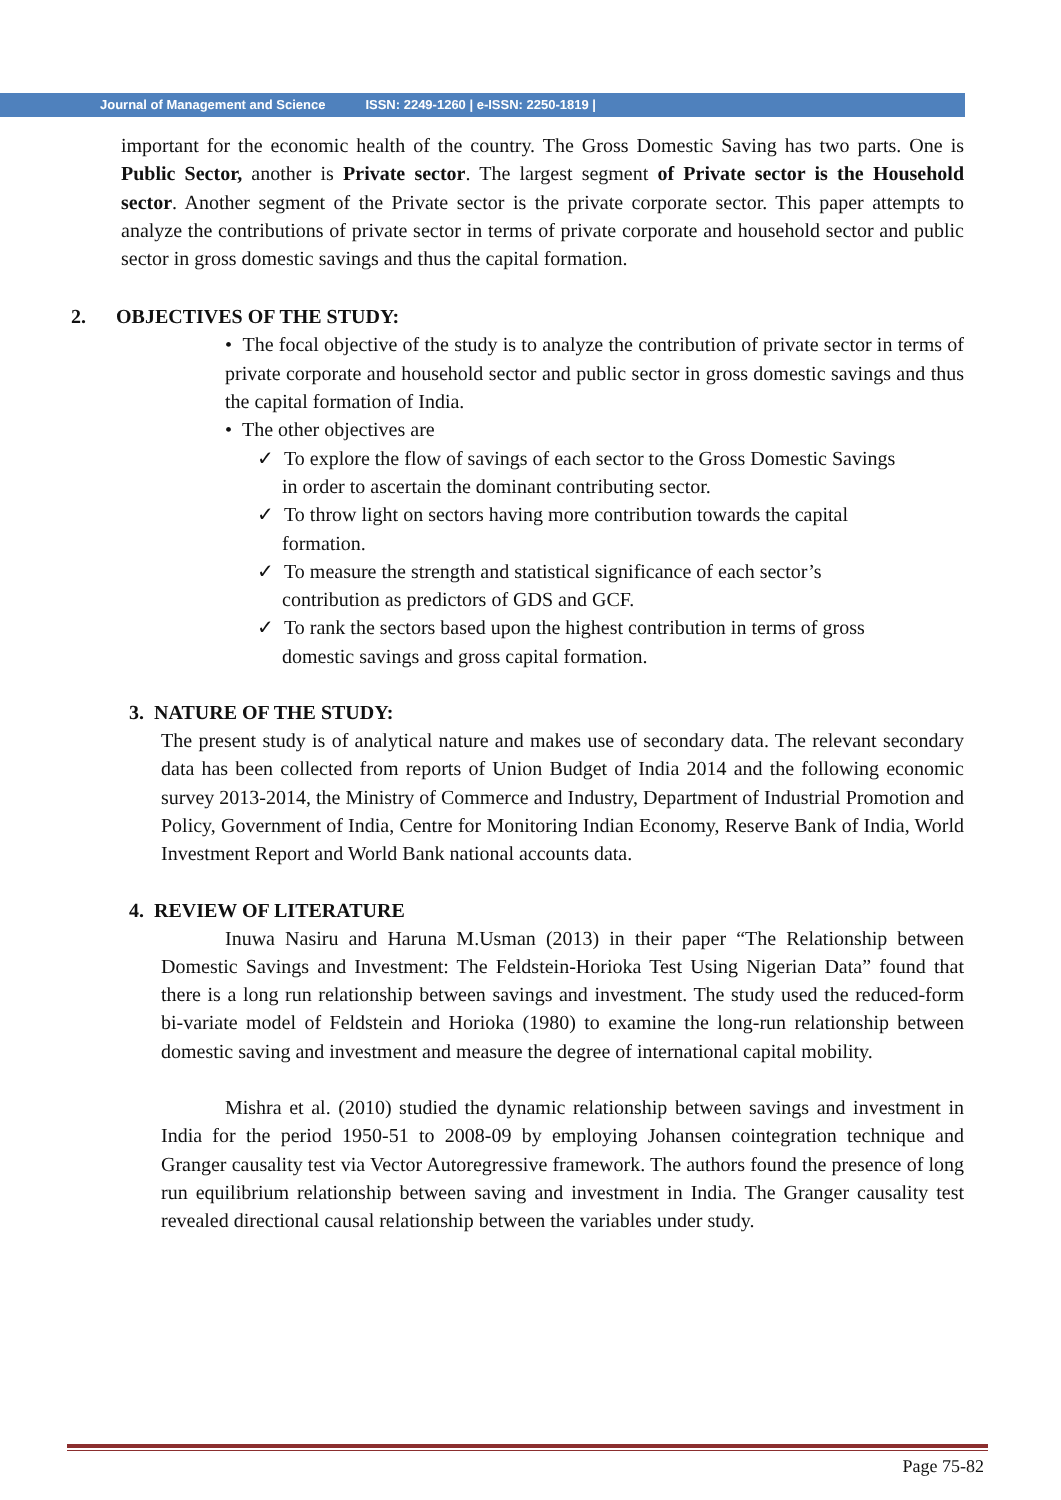Journal of Management and Science ISSN: 2249-1260 | e-ISSN: 2250-1819 |
important for the economic health of the country. The Gross Domestic Saving has two parts. One is Public Sector, another is Private sector. The largest segment of Private sector is the Household sector. Another segment of the Private sector is the private corporate sector. This paper attempts to analyze the contributions of private sector in terms of private corporate and household sector and public sector in gross domestic savings and thus the capital formation.
2. OBJECTIVES OF THE STUDY:
• The focal objective of the study is to analyze the contribution of private sector in terms of private corporate and household sector and public sector in gross domestic savings and thus the capital formation of India.
• The other objectives are
✓ To explore the flow of savings of each sector to the Gross Domestic Savings
in order to ascertain the dominant contributing sector.
✓ To throw light on sectors having more contribution towards the capital
formation.
✓ To measure the strength and statistical significance of each sector’s
contribution as predictors of GDS and GCF.
✓ To rank the sectors based upon the highest contribution in terms of gross
domestic savings and gross capital formation.
3. NATURE OF THE STUDY:
The present study is of analytical nature and makes use of secondary data. The relevant secondary data has been collected from reports of Union Budget of India 2014 and the following economic survey 2013-2014, the Ministry of Commerce and Industry, Department of Industrial Promotion and Policy, Government of India, Centre for Monitoring Indian Economy, Reserve Bank of India, World Investment Report and World Bank national accounts data.
4. REVIEW OF LITERATURE
Inuwa Nasiru and Haruna M.Usman (2013) in their paper “The Relationship between Domestic Savings and Investment: The Feldstein-Horioka Test Using Nigerian Data” found that there is a long run relationship between savings and investment. The study used the reduced-form bi-variate model of Feldstein and Horioka (1980) to examine the long-run relationship between domestic saving and investment and measure the degree of international capital mobility.
Mishra et al. (2010) studied the dynamic relationship between savings and investment in India for the period 1950-51 to 2008-09 by employing Johansen cointegration technique and Granger causality test via Vector Autoregressive framework. The authors found the presence of long run equilibrium relationship between saving and investment in India. The Granger causality test revealed directional causal relationship between the variables under study.
Page 75-82